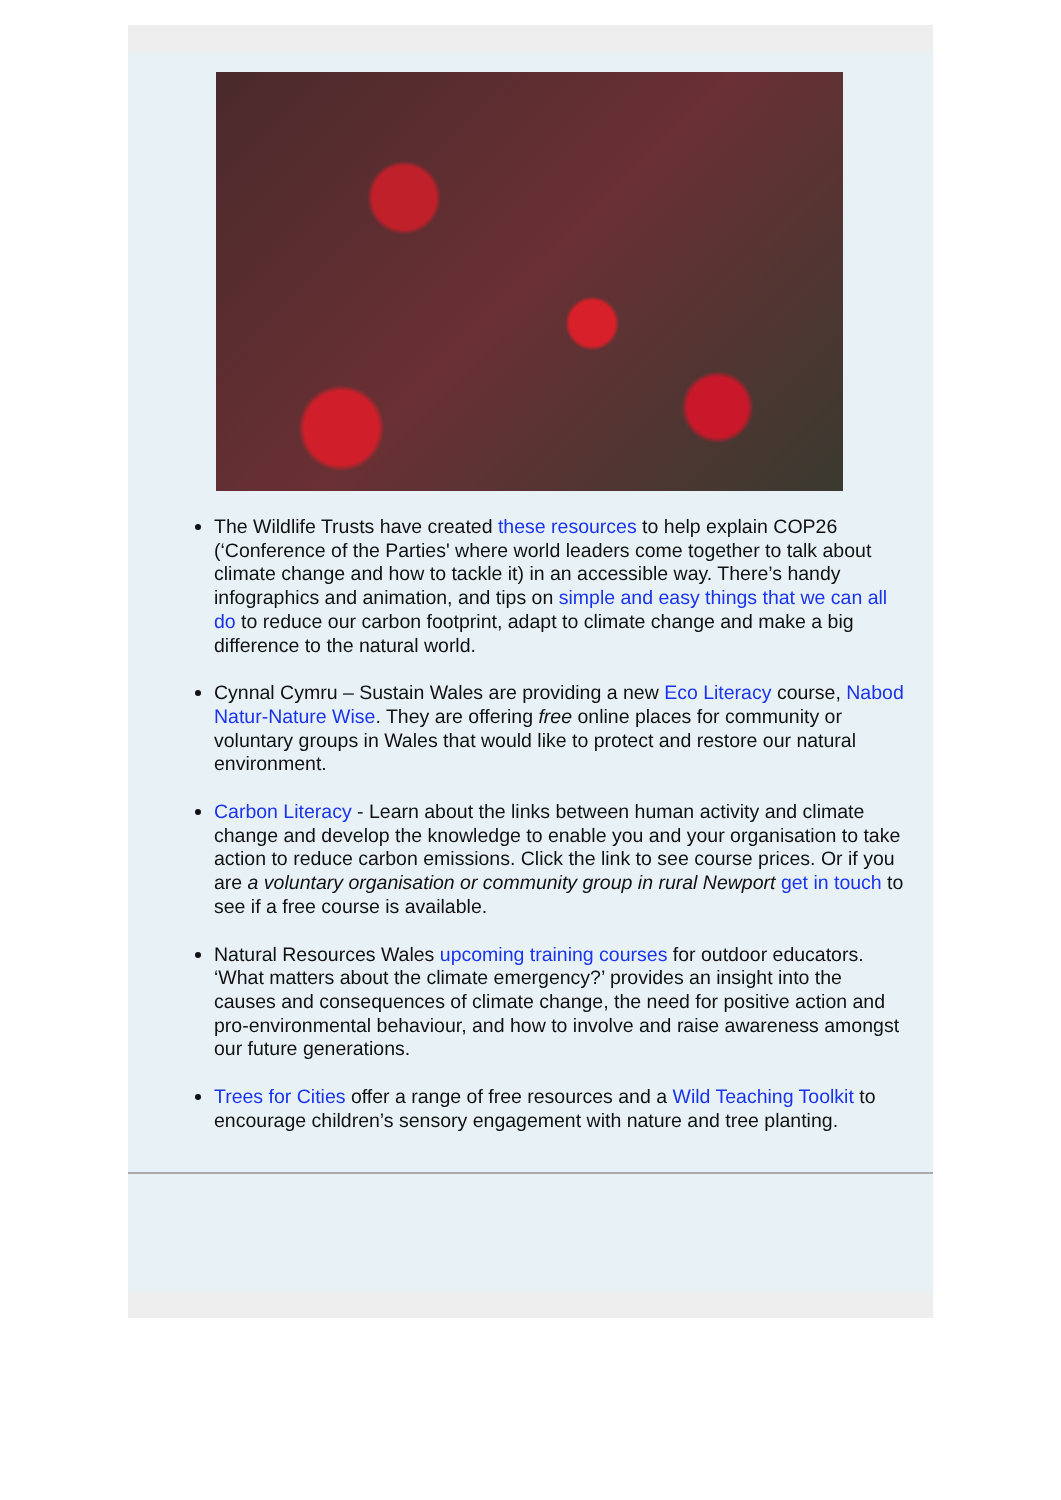The Wildlife Trusts have created these resources to help explain COP26 (‘Conference of the Parties' where world leaders come together to talk about climate change and how to tackle it) in an accessible way. There’s handy infographics and animation, and tips on simple and easy things that we can all do to reduce our carbon footprint, adapt to climate change and make a big difference to the natural world.
Cynnal Cymru – Sustain Wales are providing a new Eco Literacy course, Nabod Natur-Nature Wise. They are offering free online places for community or voluntary groups in Wales that would like to protect and restore our natural environment.
Carbon Literacy - Learn about the links between human activity and climate change and develop the knowledge to enable you and your organisation to take action to reduce carbon emissions. Click the link to see course prices. Or if you are a voluntary organisation or community group in rural Newport get in touch to see if a free course is available.
Natural Resources Wales upcoming training courses for outdoor educators. ‘What matters about the climate emergency?’ provides an insight into the causes and consequences of climate change, the need for positive action and pro-environmental behaviour, and how to involve and raise awareness amongst our future generations.
Trees for Cities offer a range of free resources and a Wild Teaching Toolkit to encourage children’s sensory engagement with nature and tree planting.